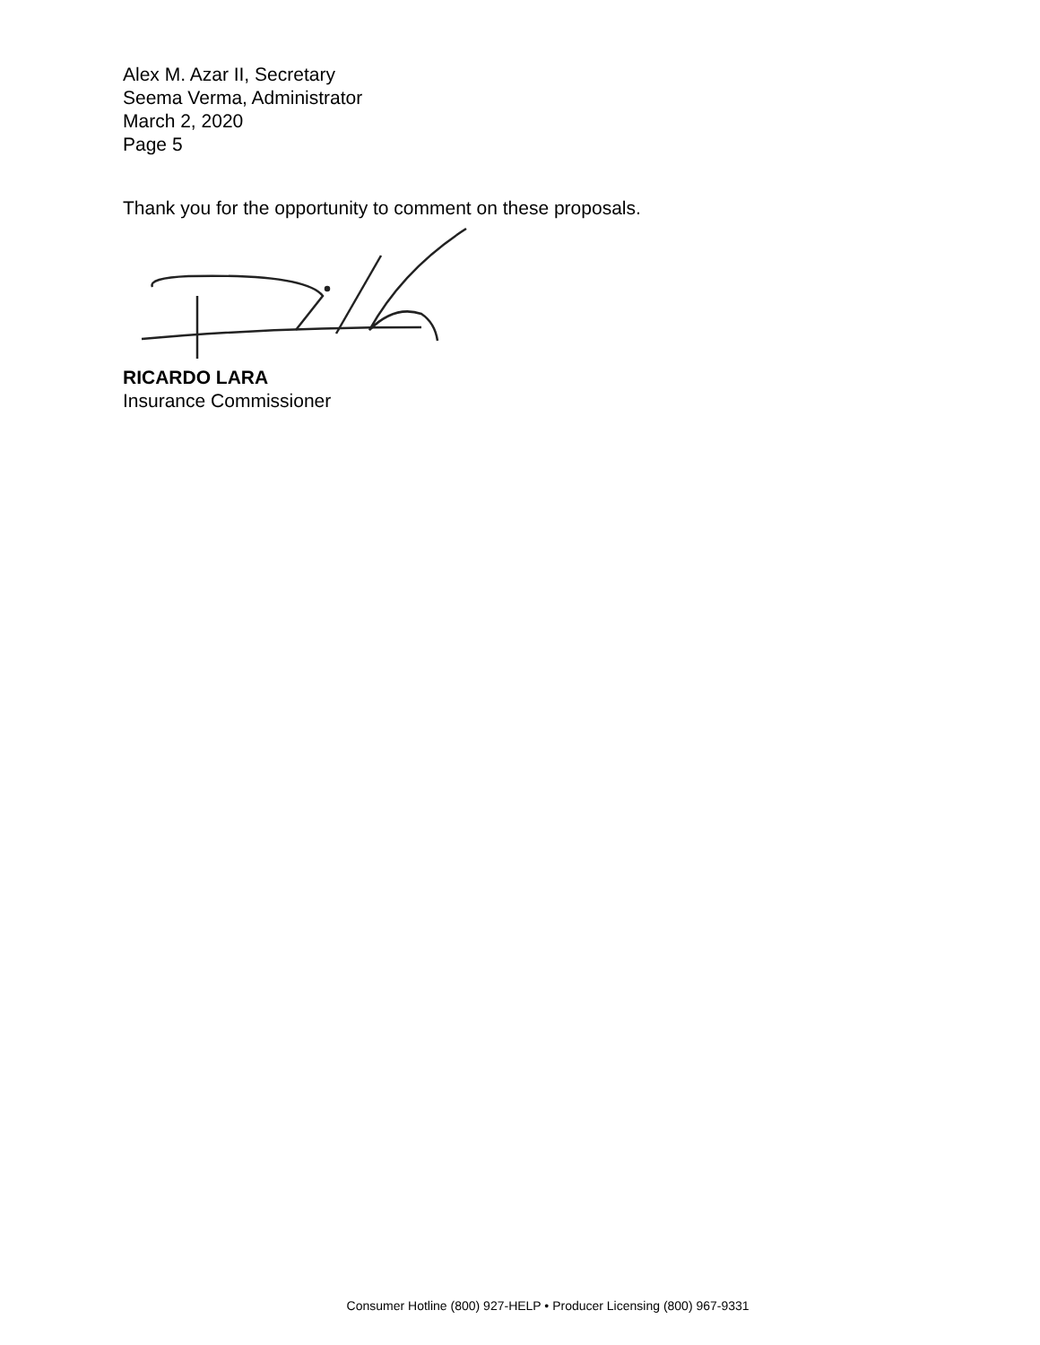Alex M. Azar II, Secretary
Seema Verma, Administrator
March 2, 2020
Page 5
Thank you for the opportunity to comment on these proposals.
RICARDO LARA
Insurance Commissioner
Consumer Hotline (800) 927-HELP • Producer Licensing (800) 967-9331